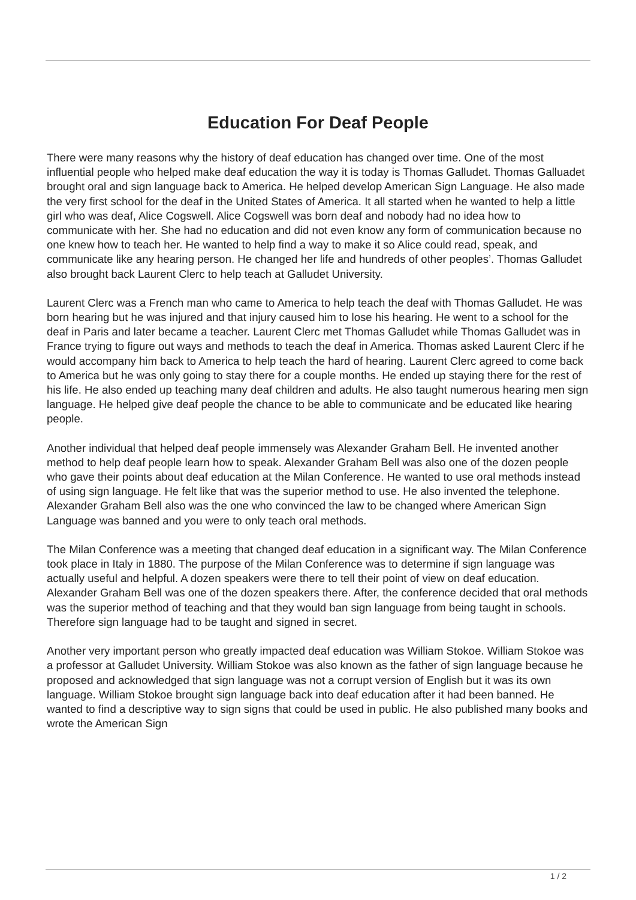Education For Deaf People
There were many reasons why the history of deaf education has changed over time. One of the most influential people who helped make deaf education the way it is today is Thomas Galludet. Thomas Galluadet brought oral and sign language back to America. He helped develop American Sign Language. He also made the very first school for the deaf in the United States of America. It all started when he wanted to help a little girl who was deaf, Alice Cogswell. Alice Cogswell was born deaf and nobody had no idea how to communicate with her. She had no education and did not even know any form of communication because no one knew how to teach her. He wanted to help find a way to make it so Alice could read, speak, and communicate like any hearing person. He changed her life and hundreds of other peoples’. Thomas Galludet also brought back Laurent Clerc to help teach at Galludet University.
Laurent Clerc was a French man who came to America to help teach the deaf with Thomas Galludet. He was born hearing but he was injured and that injury caused him to lose his hearing. He went to a school for the deaf in Paris and later became a teacher. Laurent Clerc met Thomas Galludet while Thomas Galludet was in France trying to figure out ways and methods to teach the deaf in America. Thomas asked Laurent Clerc if he would accompany him back to America to help teach the hard of hearing. Laurent Clerc agreed to come back to America but he was only going to stay there for a couple months. He ended up staying there for the rest of his life. He also ended up teaching many deaf children and adults. He also taught numerous hearing men sign language. He helped give deaf people the chance to be able to communicate and be educated like hearing people.
Another individual that helped deaf people immensely was Alexander Graham Bell. He invented another method to help deaf people learn how to speak. Alexander Graham Bell was also one of the dozen people who gave their points about deaf education at the Milan Conference. He wanted to use oral methods instead of using sign language. He felt like that was the superior method to use. He also invented the telephone. Alexander Graham Bell also was the one who convinced the law to be changed where American Sign Language was banned and you were to only teach oral methods.
The Milan Conference was a meeting that changed deaf education in a significant way. The Milan Conference took place in Italy in 1880. The purpose of the Milan Conference was to determine if sign language was actually useful and helpful. A dozen speakers were there to tell their point of view on deaf education. Alexander Graham Bell was one of the dozen speakers there. After, the conference decided that oral methods was the superior method of teaching and that they would ban sign language from being taught in schools. Therefore sign language had to be taught and signed in secret.
Another very important person who greatly impacted deaf education was William Stokoe. William Stokoe was a professor at Galludet University. William Stokoe was also known as the father of sign language because he proposed and acknowledged that sign language was not a corrupt version of English but it was its own language. William Stokoe brought sign language back into deaf education after it had been banned. He wanted to find a descriptive way to sign signs that could be used in public. He also published many books and wrote the American Sign
1 / 2